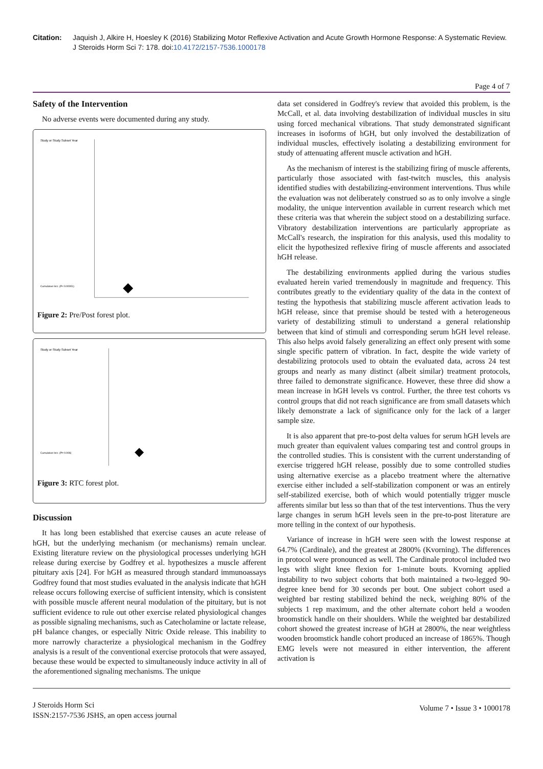Citation: Jaquish J, Alkire H, Hoesley K (2016) Stabilizing Motor Reflexive Activation and Acute Growth Hormone Response: A Systematic Review. J Steroids Horm Sci 7: 178. doi:10.4172/2157-7536.1000178
Page 4 of 7
Safety of the Intervention
No adverse events were documented during any study.
Study or Study Subset Year
Cumulative Incr. (P< 0.00001)
Figure 2: Pre/Post forest plot.
Study or Study Subset Year
Cumulative Incr. (P= 0.006)
Figure 3: RTC forest plot.
Discussion
It has long been established that exercise causes an acute release of hGH, but the underlying mechanism (or mechanisms) remain unclear. Existing literature review on the physiological processes underlying hGH release during exercise by Godfrey et al. hypothesizes a muscle afferent pituitary axis [24]. For hGH as measured through standard immunoassays Godfrey found that most studies evaluated in the analysis indicate that hGH release occurs following exercise of sufficient intensity, which is consistent with possible muscle afferent neural modulation of the pituitary, but is not sufficient evidence to rule out other exercise related physiological changes as possible signaling mechanisms, such as Catecholamine or lactate release, pH balance changes, or especially Nitric Oxide release. This inability to more narrowly characterize a physiological mechanism in the Godfrey analysis is a result of the conventional exercise protocols that were assayed, because these would be expected to simultaneously induce activity in all of the aforementioned signaling mechanisms. The unique
data set considered in Godfrey's review that avoided this problem, is the McCall, et al. data involving destabilization of individual muscles in situ using forced mechanical vibrations. That study demonstrated significant increases in isoforms of hGH, but only involved the destabilization of individual muscles, effectively isolating a destabilizing environment for study of attenuating afferent muscle activation and hGH.
As the mechanism of interest is the stabilizing firing of muscle afferents, particularly those associated with fast-twitch muscles, this analysis identified studies with destabilizing-environment interventions. Thus while the evaluation was not deliberately construed so as to only involve a single modality, the unique intervention available in current research which met these criteria was that wherein the subject stood on a destabilizing surface. Vibratory destabilization interventions are particularly appropriate as McCall's research, the inspiration for this analysis, used this modality to elicit the hypothesized reflexive firing of muscle afferents and associated hGH release.
The destabilizing environments applied during the various studies evaluated herein varied tremendously in magnitude and frequency. This contributes greatly to the evidentiary quality of the data in the context of testing the hypothesis that stabilizing muscle afferent activation leads to hGH release, since that premise should be tested with a heterogeneous variety of destabilizing stimuli to understand a general relationship between that kind of stimuli and corresponding serum hGH level release. This also helps avoid falsely generalizing an effect only present with some single specific pattern of vibration. In fact, despite the wide variety of destabilizing protocols used to obtain the evaluated data, across 24 test groups and nearly as many distinct (albeit similar) treatment protocols, three failed to demonstrate significance. However, these three did show a mean increase in hGH levels vs control. Further, the three test cohorts vs control groups that did not reach significance are from small datasets which likely demonstrate a lack of significance only for the lack of a larger sample size.
It is also apparent that pre-to-post delta values for serum hGH levels are much greater than equivalent values comparing test and control groups in the controlled studies. This is consistent with the current understanding of exercise triggered hGH release, possibly due to some controlled studies using alternative exercise as a placebo treatment where the alternative exercise either included a self-stabilization component or was an entirely self-stabilized exercise, both of which would potentially trigger muscle afferents similar but less so than that of the test interventions. Thus the very large changes in serum hGH levels seen in the pre-to-post literature are more telling in the context of our hypothesis.
Variance of increase in hGH were seen with the lowest response at 64.7% (Cardinale), and the greatest at 2800% (Kvorning). The differences in protocol were pronounced as well. The Cardinale protocol included two legs with slight knee flexion for 1-minute bouts. Kvorning applied instability to two subject cohorts that both maintained a two-legged 90-degree knee bend for 30 seconds per bout. One subject cohort used a weighted bar resting stabilized behind the neck, weighing 80% of the subjects 1 rep maximum, and the other alternate cohort held a wooden broomstick handle on their shoulders. While the weighted bar destabilized cohort showed the greatest increase of hGH at 2800%, the near weightless wooden broomstick handle cohort produced an increase of 1865%. Though EMG levels were not measured in either intervention, the afferent activation is
J Steroids Horm Sci
ISSN:2157-7536 JSHS, an open access journal
Volume 7 • Issue 3 • 1000178